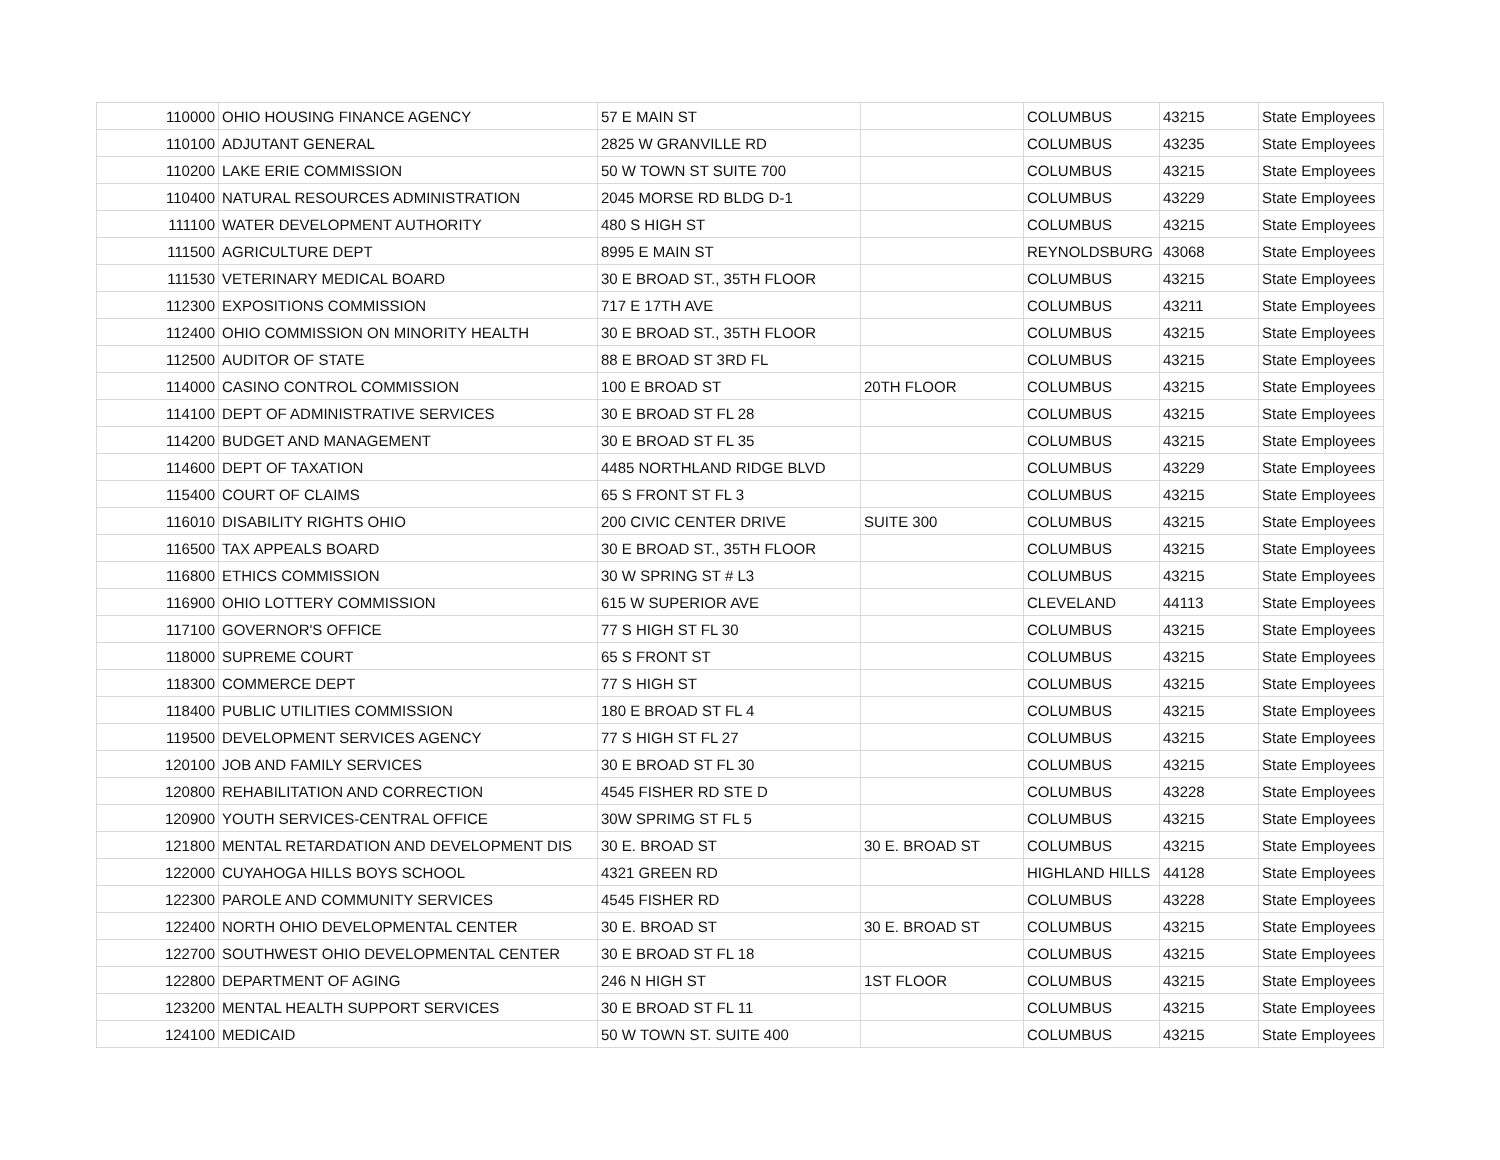| 110000 | OHIO HOUSING FINANCE AGENCY | 57 E MAIN ST | | COLUMBUS | 43215 | State Employees |
| 110100 | ADJUTANT GENERAL | 2825 W GRANVILLE RD | | COLUMBUS | 43235 | State Employees |
| 110200 | LAKE ERIE COMMISSION | 50 W TOWN ST SUITE 700 | | COLUMBUS | 43215 | State Employees |
| 110400 | NATURAL RESOURCES ADMINISTRATION | 2045 MORSE RD BLDG D-1 | | COLUMBUS | 43229 | State Employees |
| 111100 | WATER DEVELOPMENT AUTHORITY | 480 S HIGH ST | | COLUMBUS | 43215 | State Employees |
| 111500 | AGRICULTURE DEPT | 8995 E MAIN ST | | REYNOLDSBURG | 43068 | State Employees |
| 111530 | VETERINARY MEDICAL BOARD | 30 E BROAD ST., 35TH FLOOR | | COLUMBUS | 43215 | State Employees |
| 112300 | EXPOSITIONS COMMISSION | 717 E 17TH AVE | | COLUMBUS | 43211 | State Employees |
| 112400 | OHIO COMMISSION ON MINORITY HEALTH | 30 E BROAD ST., 35TH FLOOR | | COLUMBUS | 43215 | State Employees |
| 112500 | AUDITOR OF STATE | 88 E BROAD ST 3RD FL | | COLUMBUS | 43215 | State Employees |
| 114000 | CASINO CONTROL COMMISSION | 100 E BROAD ST | 20TH FLOOR | COLUMBUS | 43215 | State Employees |
| 114100 | DEPT OF ADMINISTRATIVE SERVICES | 30 E BROAD ST FL 28 | | COLUMBUS | 43215 | State Employees |
| 114200 | BUDGET AND MANAGEMENT | 30 E BROAD ST FL 35 | | COLUMBUS | 43215 | State Employees |
| 114600 | DEPT OF TAXATION | 4485 NORTHLAND RIDGE BLVD | | COLUMBUS | 43229 | State Employees |
| 115400 | COURT OF CLAIMS | 65 S FRONT ST FL 3 | | COLUMBUS | 43215 | State Employees |
| 116010 | DISABILITY RIGHTS OHIO | 200 CIVIC CENTER DRIVE | SUITE 300 | COLUMBUS | 43215 | State Employees |
| 116500 | TAX APPEALS BOARD | 30 E BROAD ST., 35TH FLOOR | | COLUMBUS | 43215 | State Employees |
| 116800 | ETHICS COMMISSION | 30 W SPRING ST # L3 | | COLUMBUS | 43215 | State Employees |
| 116900 | OHIO LOTTERY COMMISSION | 615 W SUPERIOR AVE | | CLEVELAND | 44113 | State Employees |
| 117100 | GOVERNOR'S OFFICE | 77 S HIGH ST FL 30 | | COLUMBUS | 43215 | State Employees |
| 118000 | SUPREME COURT | 65 S FRONT ST | | COLUMBUS | 43215 | State Employees |
| 118300 | COMMERCE DEPT | 77 S HIGH ST | | COLUMBUS | 43215 | State Employees |
| 118400 | PUBLIC UTILITIES COMMISSION | 180 E BROAD ST FL 4 | | COLUMBUS | 43215 | State Employees |
| 119500 | DEVELOPMENT SERVICES AGENCY | 77 S HIGH ST FL 27 | | COLUMBUS | 43215 | State Employees |
| 120100 | JOB AND FAMILY SERVICES | 30 E BROAD ST FL 30 | | COLUMBUS | 43215 | State Employees |
| 120800 | REHABILITATION AND CORRECTION | 4545 FISHER RD STE D | | COLUMBUS | 43228 | State Employees |
| 120900 | YOUTH SERVICES-CENTRAL OFFICE | 30W SPRIMG ST FL 5 | | COLUMBUS | 43215 | State Employees |
| 121800 | MENTAL RETARDATION AND DEVELOPMENT DIS | 30 E. BROAD ST | 30 E. BROAD ST | COLUMBUS | 43215 | State Employees |
| 122000 | CUYAHOGA HILLS BOYS SCHOOL | 4321 GREEN RD | | HIGHLAND HILLS | 44128 | State Employees |
| 122300 | PAROLE AND COMMUNITY SERVICES | 4545 FISHER RD | | COLUMBUS | 43228 | State Employees |
| 122400 | NORTH OHIO DEVELOPMENTAL CENTER | 30 E. BROAD ST | 30 E. BROAD ST | COLUMBUS | 43215 | State Employees |
| 122700 | SOUTHWEST OHIO DEVELOPMENTAL CENTER | 30 E BROAD ST FL 18 | | COLUMBUS | 43215 | State Employees |
| 122800 | DEPARTMENT OF AGING | 246 N HIGH ST | 1ST FLOOR | COLUMBUS | 43215 | State Employees |
| 123200 | MENTAL HEALTH SUPPORT SERVICES | 30 E BROAD ST FL 11 | | COLUMBUS | 43215 | State Employees |
| 124100 | MEDICAID | 50 W TOWN ST. SUITE 400 | | COLUMBUS | 43215 | State Employees |